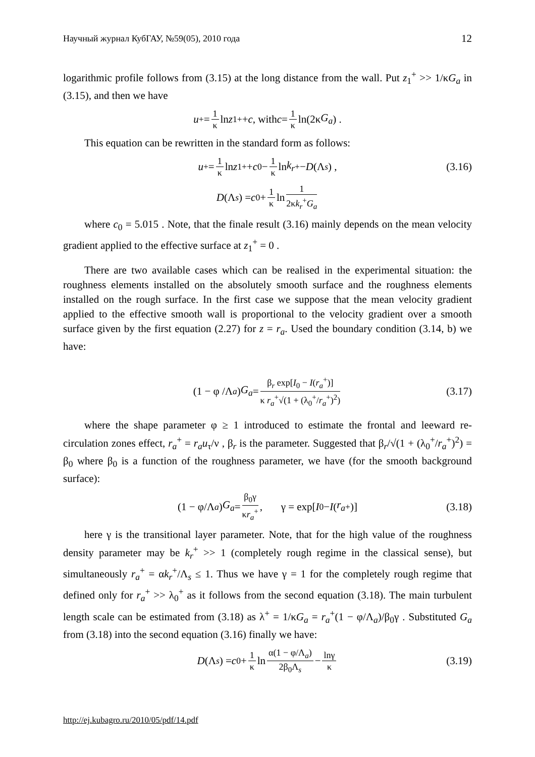Научный журнал КубГАУ, №59(05), 2010 года 12
logarithmic profile follows from (3.15) at the long distance from the wall. Put z<sub>1</sub><sup>+</sup> >> 1/κG<sub>a</sub> in (3.15), and then we have
u<sup>+</sup> = 1 κ ln z<sub>1</sub><sup>+</sup> + c, with c = 1 κ ln(2κ G<sub>a</sub>) .
This equation can be rewritten in the standard form as follows:
u<sup>+</sup> = 1 κ ln z<sub>1</sub><sup>+</sup> + c<sub>0</sub> − 1 κ ln k<sub>r</sub><sup>+</sup> − D (Λ<sub>s</sub>) , (3.16)
D (Λ<sub>s</sub>) = c<sub>0</sub> + 1 κ ln 1 2κk<sub>r</sub><sup>+</sup>G<sub>a</sub>
where c<sub>0</sub> = 5.015 . Note, that the finale result (3.16) mainly depends on the mean velocity gradient applied to the effective surface at z<sub>1</sub><sup>+</sup> = 0 .
There are two available cases which can be realised in the experimental situation: the roughness elements installed on the absolutely smooth surface and the roughness elements installed on the rough surface. In the first case we suppose that the mean velocity gradient applied to the effective smooth wall is proportional to the velocity gradient over a smooth surface given by the first equation (2.27) for z = r<sub>a</sub>. Used the boundary condition (3.14, b) we have:
(1 − φ /Λ<sub>a</sub>) G<sub>a</sub> = β<sub>r</sub> exp[I<sub>0</sub> − I(r<sub>a</sub><sup>+</sup>)] κ r<sub>a</sub><sup>+</sup>√(1 + (λ<sub>0</sub><sup>+</sup>/r<sub>a</sub><sup>+</sup>)<sup>2</sup>) (3.17)
where the shape parameter φ ≥ 1 introduced to estimate the frontal and leeward re-circulation zones effect, r<sub>a</sub><sup>+</sup> = r<sub>a</sub>u<sub>τ</sub>/ν , β<sub>r</sub> is the parameter. Suggested that β<sub>r</sub>/√(1 + (λ<sub>0</sub><sup>+</sup>/r<sub>a</sub><sup>+</sup>)<sup>2</sup>) = β<sub>0</sub> where β<sub>0</sub> is a function of the roughness parameter, we have (for the smooth background surface):
(1 − φ/Λ<sub>a</sub>) G<sub>a</sub> = β<sub>0</sub>γ κr<sub>a</sub><sup>+</sup>, γ = exp[I<sub>0</sub> − I (r<sub>a</sub><sup>+</sup>)] (3.18)
here γ is the transitional layer parameter. Note, that for the high value of the roughness density parameter may be k<sub>r</sub><sup>+</sup> >> 1 (completely rough regime in the classical sense), but simultaneously r<sub>a</sub><sup>+</sup> = αk<sub>r</sub><sup>+</sup>/Λ<sub>s</sub> ≤ 1. Thus we have γ = 1 for the completely rough regime that defined only for r<sub>a</sub><sup>+</sup> >> λ<sub>0</sub><sup>+</sup> as it follows from the second equation (3.18). The main turbulent length scale can be estimated from (3.18) as λ<sup>+</sup> = 1/κG<sub>a</sub> = r<sub>a</sub><sup>+</sup>(1 − φ/Λ<sub>a</sub>)/β<sub>0</sub>γ . Substituted G<sub>a</sub> from (3.18) into the second equation (3.16) finally we have:
D (Λ<sub>s</sub>) = c<sub>0</sub> + 1 κ ln α(1 − φ/Λ<sub>a</sub>) 2β<sub>0</sub>Λ<sub>s</sub> − lnγ κ (3.19)
http://ej.kubagro.ru/2010/05/pdf/14.pdf